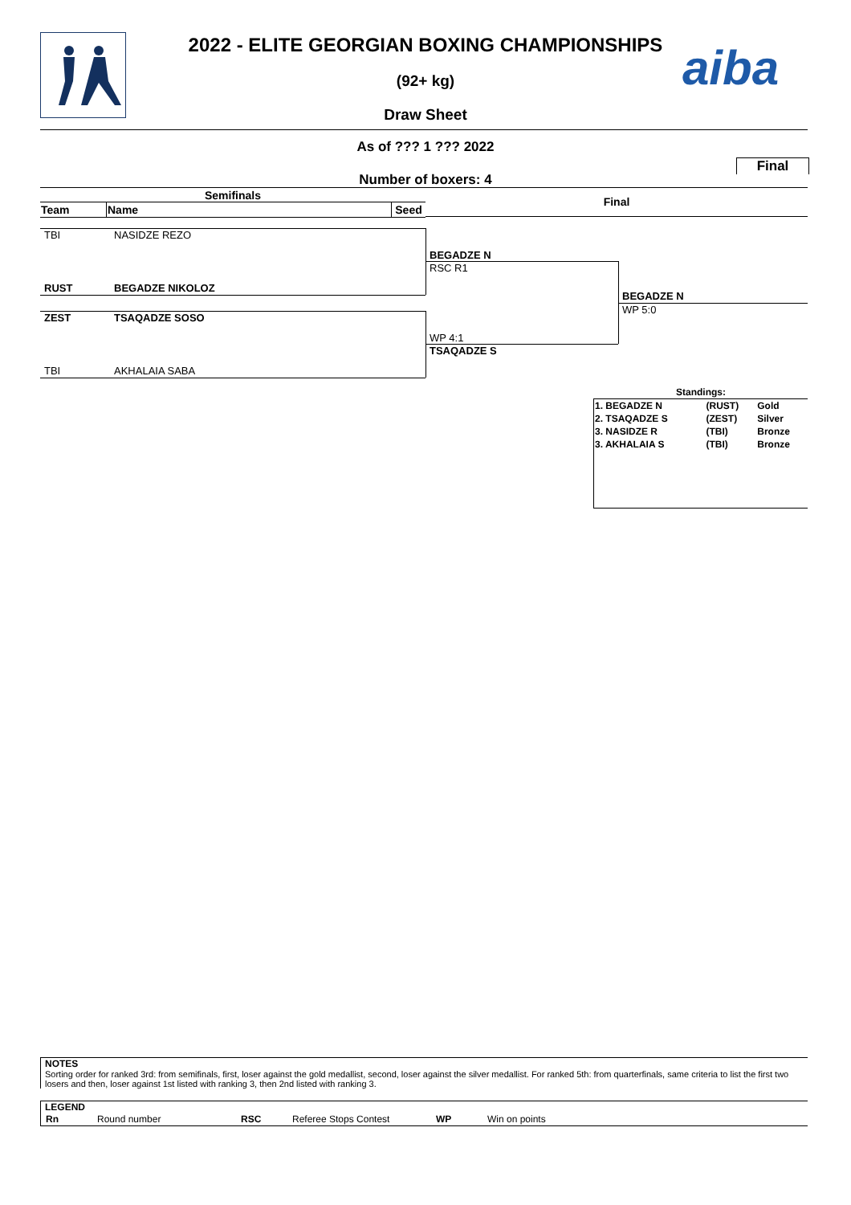2022 - ELITE GEORGIAN BOXING CHAMPIONSHIPS
(92+ kg)
Draw Sheet
aiba
As of ??? 1 ??? 2022
Final
Number of boxers: 4
Semifinals Final
| Team | Name | Seed |
| --- | --- | --- |
TBI NASIDZE REZO
RUST BEGADZE NIKOLOZ
ZEST TSAQADZE SOSO
TBI AKHALAIA SABA
BEGADZE N
RSC R1
WP 4:1
TSAQADZE S
BEGADZE N
WP 5:0
Standings:
| 1. BEGADZE N | (RUST) | Gold |
| 2. TSAQADZE S | (ZEST) | Silver |
| 3. NASIDZE R | (TBI) | Bronze |
| 3. AKHALAIA S | (TBI) | Bronze |
NOTES
Sorting order for ranked 3rd: from semifinals, first, loser against the gold medallist, second, loser against the silver medallist. For ranked 5th: from quarterfinals, same criteria to list the first two losers and then, loser against 1st listed with ranking 3, then 2nd listed with ranking 3.
LEGEND
| Rn | Round number | RSC | Referee Stops Contest | WP | Win on points |